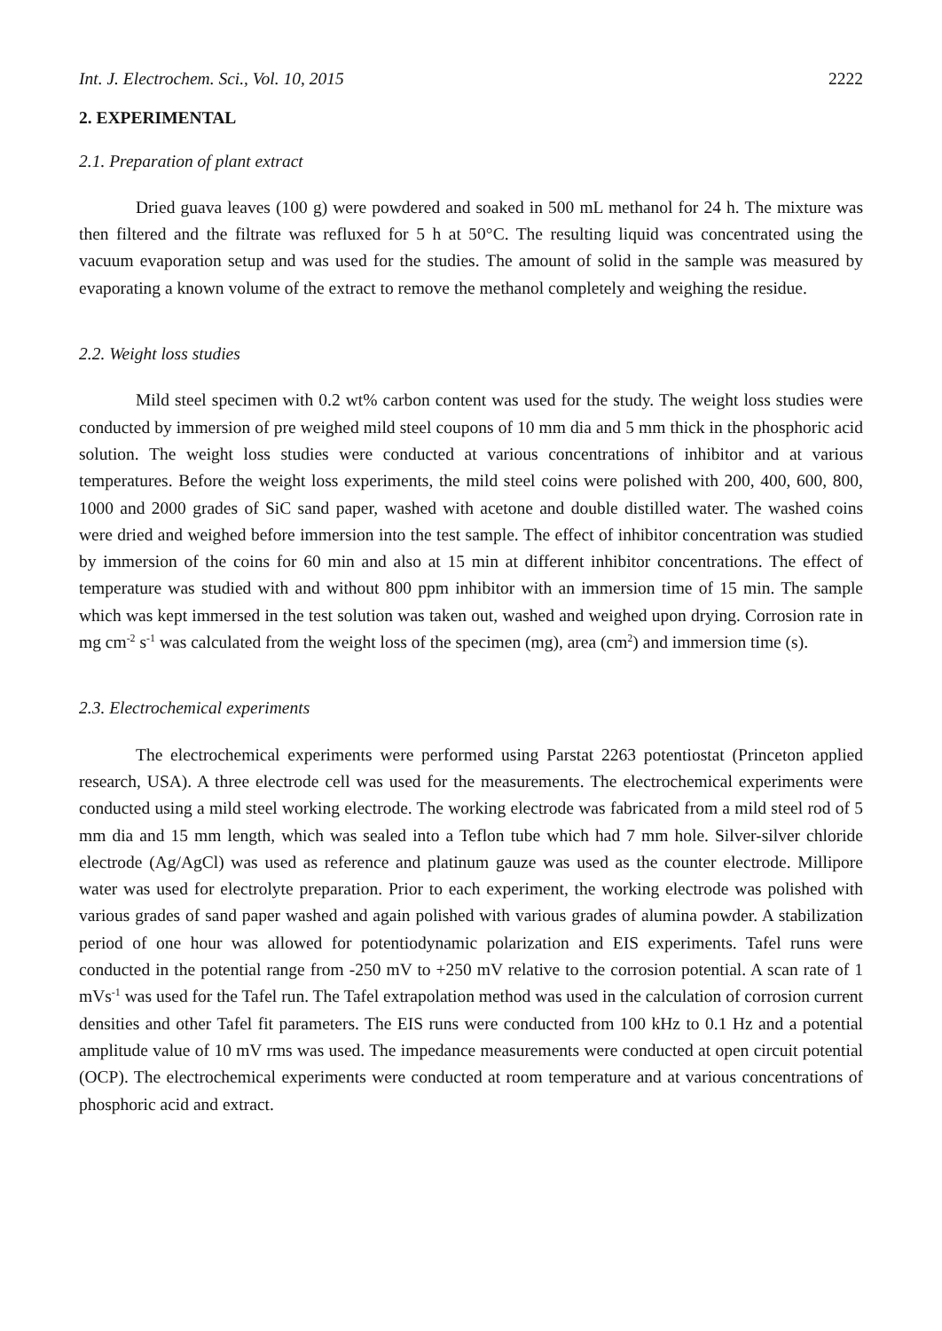Int. J. Electrochem. Sci., Vol. 10, 2015 2222
2. EXPERIMENTAL
2.1. Preparation of plant extract
Dried guava leaves (100 g) were powdered and soaked in 500 mL methanol for 24 h. The mixture was then filtered and the filtrate was refluxed for 5 h at 50°C. The resulting liquid was concentrated using the vacuum evaporation setup and was used for the studies. The amount of solid in the sample was measured by evaporating a known volume of the extract to remove the methanol completely and weighing the residue.
2.2. Weight loss studies
Mild steel specimen with 0.2 wt% carbon content was used for the study. The weight loss studies were conducted by immersion of pre weighed mild steel coupons of 10 mm dia and 5 mm thick in the phosphoric acid solution. The weight loss studies were conducted at various concentrations of inhibitor and at various temperatures. Before the weight loss experiments, the mild steel coins were polished with 200, 400, 600, 800, 1000 and 2000 grades of SiC sand paper, washed with acetone and double distilled water. The washed coins were dried and weighed before immersion into the test sample. The effect of inhibitor concentration was studied by immersion of the coins for 60 min and also at 15 min at different inhibitor concentrations. The effect of temperature was studied with and without 800 ppm inhibitor with an immersion time of 15 min. The sample which was kept immersed in the test solution was taken out, washed and weighed upon drying. Corrosion rate in mg cm<sup>-2</sup> s<sup>-1</sup> was calculated from the weight loss of the specimen (mg), area (cm<sup>2</sup>) and immersion time (s).
2.3. Electrochemical experiments
The electrochemical experiments were performed using Parstat 2263 potentiostat (Princeton applied research, USA). A three electrode cell was used for the measurements. The electrochemical experiments were conducted using a mild steel working electrode. The working electrode was fabricated from a mild steel rod of 5 mm dia and 15 mm length, which was sealed into a Teflon tube which had 7 mm hole. Silver-silver chloride electrode (Ag/AgCl) was used as reference and platinum gauze was used as the counter electrode. Millipore water was used for electrolyte preparation. Prior to each experiment, the working electrode was polished with various grades of sand paper washed and again polished with various grades of alumina powder. A stabilization period of one hour was allowed for potentiodynamic polarization and EIS experiments. Tafel runs were conducted in the potential range from -250 mV to +250 mV relative to the corrosion potential. A scan rate of 1 mVs<sup>-1</sup> was used for the Tafel run. The Tafel extrapolation method was used in the calculation of corrosion current densities and other Tafel fit parameters. The EIS runs were conducted from 100 kHz to 0.1 Hz and a potential amplitude value of 10 mV rms was used. The impedance measurements were conducted at open circuit potential (OCP). The electrochemical experiments were conducted at room temperature and at various concentrations of phosphoric acid and extract.